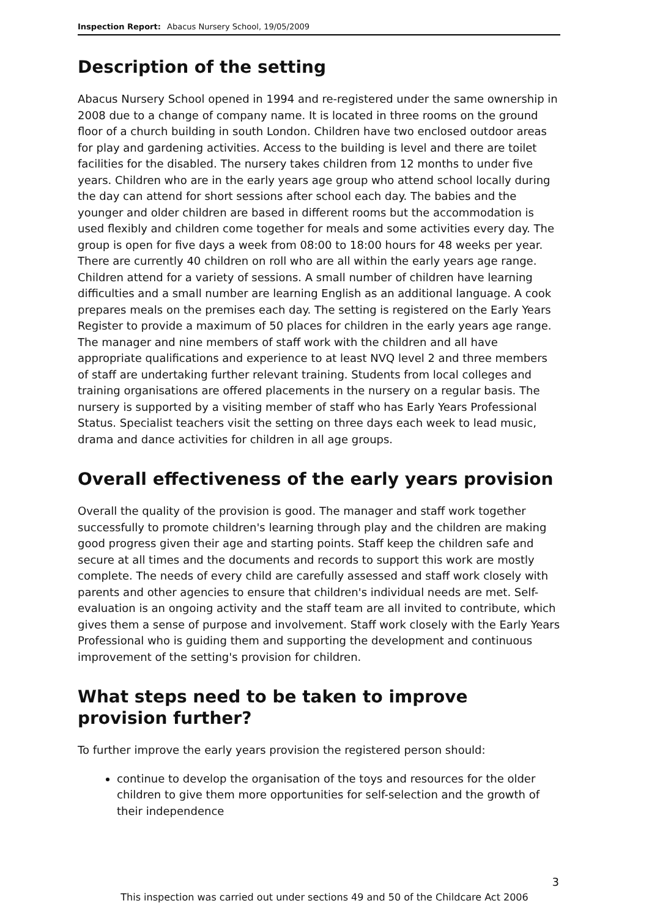Inspection Report: Abacus Nursery School, 19/05/2009
Description of the setting
Abacus Nursery School opened in 1994 and re-registered under the same ownership in 2008 due to a change of company name. It is located in three rooms on the ground floor of a church building in south London. Children have two enclosed outdoor areas for play and gardening activities. Access to the building is level and there are toilet facilities for the disabled. The nursery takes children from 12 months to under five years. Children who are in the early years age group who attend school locally during the day can attend for short sessions after school each day. The babies and the younger and older children are based in different rooms but the accommodation is used flexibly and children come together for meals and some activities every day. The group is open for five days a week from 08:00 to 18:00 hours for 48 weeks per year. There are currently 40 children on roll who are all within the early years age range. Children attend for a variety of sessions. A small number of children have learning difficulties and a small number are learning English as an additional language. A cook prepares meals on the premises each day. The setting is registered on the Early Years Register to provide a maximum of 50 places for children in the early years age range. The manager and nine members of staff work with the children and all have appropriate qualifications and experience to at least NVQ level 2 and three members of staff are undertaking further relevant training. Students from local colleges and training organisations are offered placements in the nursery on a regular basis. The nursery is supported by a visiting member of staff who has Early Years Professional Status. Specialist teachers visit the setting on three days each week to lead music, drama and dance activities for children in all age groups.
Overall effectiveness of the early years provision
Overall the quality of the provision is good. The manager and staff work together successfully to promote children's learning through play and the children are making good progress given their age and starting points. Staff keep the children safe and secure at all times and the documents and records to support this work are mostly complete. The needs of every child are carefully assessed and staff work closely with parents and other agencies to ensure that children's individual needs are met. Self-evaluation is an ongoing activity and the staff team are all invited to contribute, which gives them a sense of purpose and involvement. Staff work closely with the Early Years Professional who is guiding them and supporting the development and continuous improvement of the setting's provision for children.
What steps need to be taken to improve provision further?
To further improve the early years provision the registered person should:
continue to develop the organisation of the toys and resources for the older children to give them more opportunities for self-selection and the growth of their independence
3
This inspection was carried out under sections 49 and 50 of the Childcare Act 2006